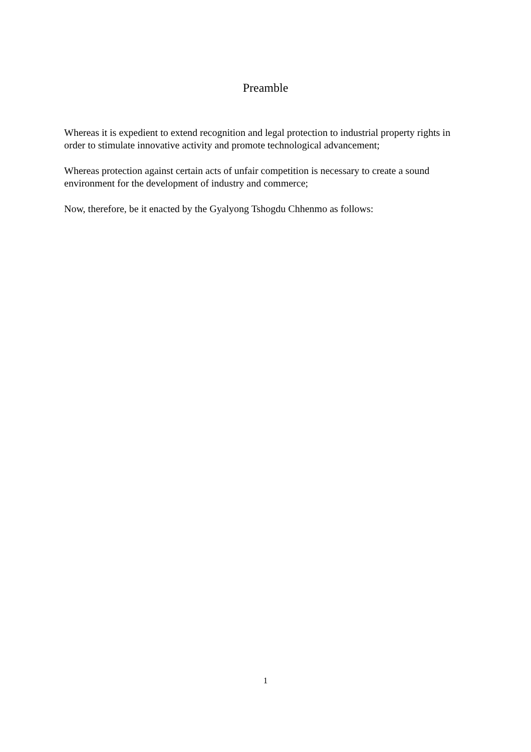Preamble
Whereas it is expedient to extend recognition and legal protection to industrial property rights in order to stimulate innovative activity and promote technological advancement;
Whereas protection against certain acts of unfair competition is necessary to create a sound environment for the development of industry and commerce;
Now, therefore, be it enacted by the Gyalyong Tshogdu Chhenmo as follows:
1